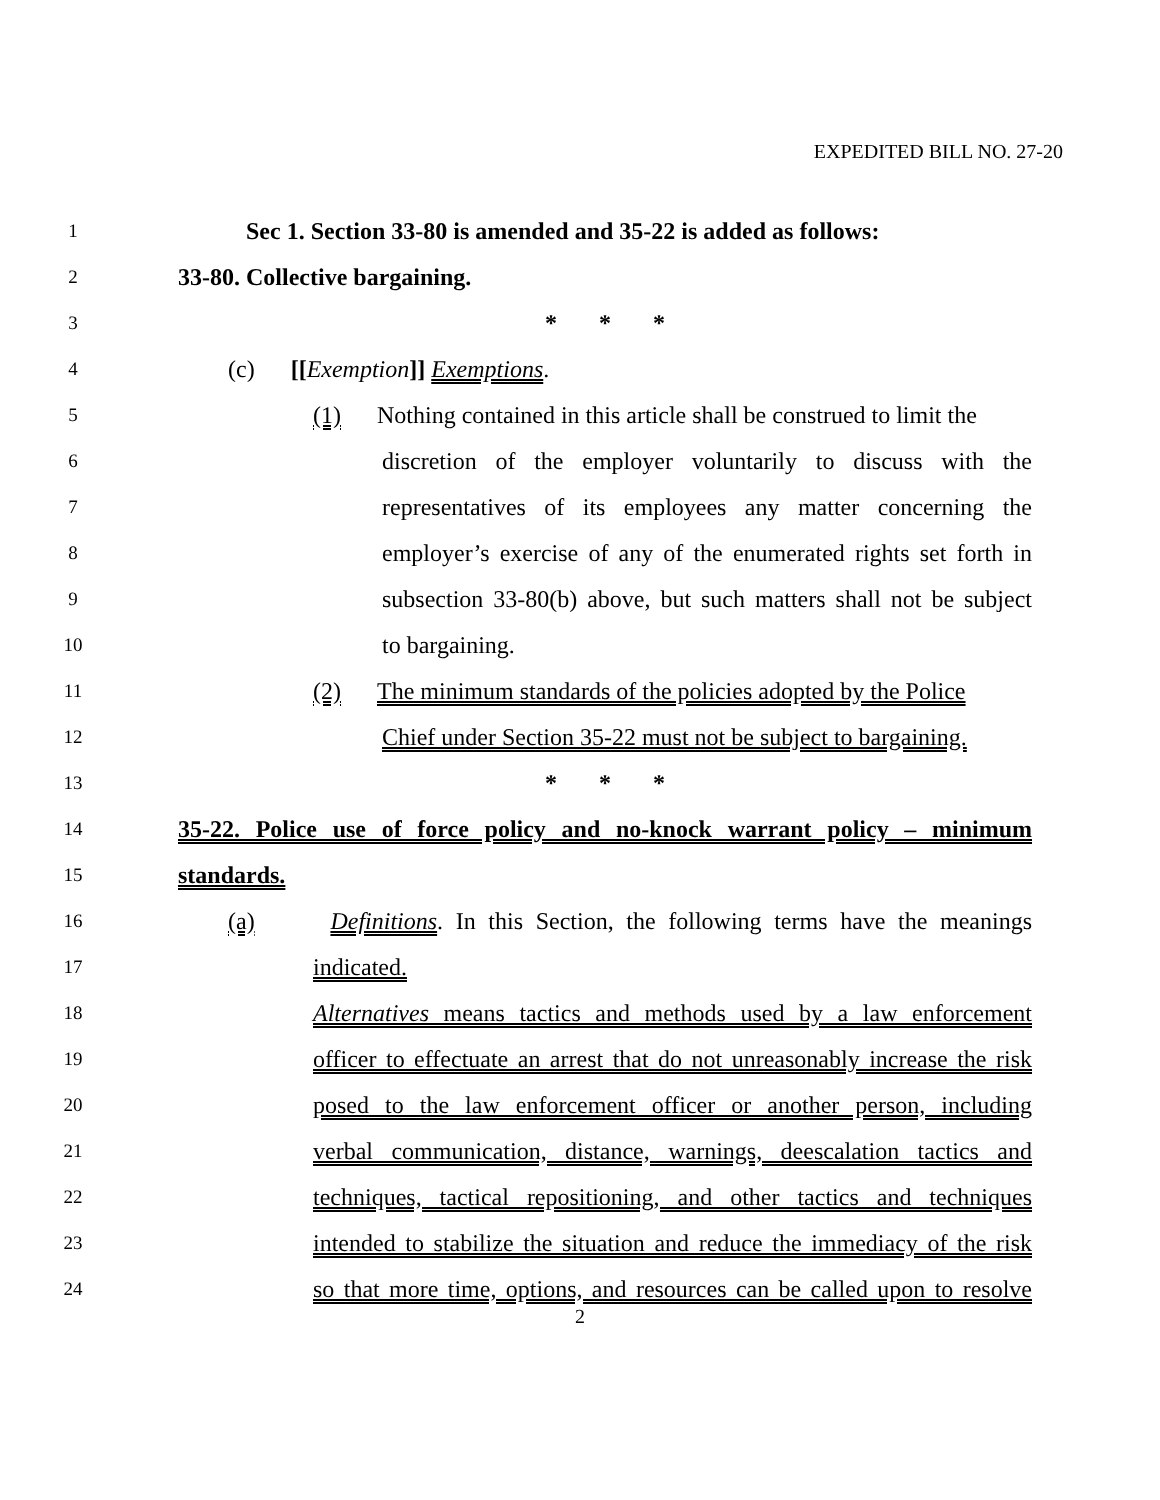EXPEDITED BILL NO. 27-20
1 Sec 1. Section 33-80 is amended and 35-22 is added as follows:
2 33-80. Collective bargaining.
3 * * *
4 (c) [[Exemption]] Exemptions.
5 (1) Nothing contained in this article shall be construed to limit the
6 discretion of the employer voluntarily to discuss with the
7 representatives of its employees any matter concerning the
8 employer’s exercise of any of the enumerated rights set forth in
9 subsection 33-80(b) above, but such matters shall not be subject
10 to bargaining.
11 (2) The minimum standards of the policies adopted by the Police
12 Chief under Section 35-22 must not be subject to bargaining.
13 * * *
14 35-22. Police use of force policy and no-knock warrant policy – minimum
15 standards.
16 (a) Definitions. In this Section, the following terms have the meanings
17 indicated.
18 Alternatives means tactics and methods used by a law enforcement
19 officer to effectuate an arrest that do not unreasonably increase the risk
20 posed to the law enforcement officer or another person, including
21 verbal communication, distance, warnings, deescalation tactics and
22 techniques, tactical repositioning, and other tactics and techniques
23 intended to stabilize the situation and reduce the immediacy of the risk
24 so that more time, options, and resources can be called upon to resolve
2